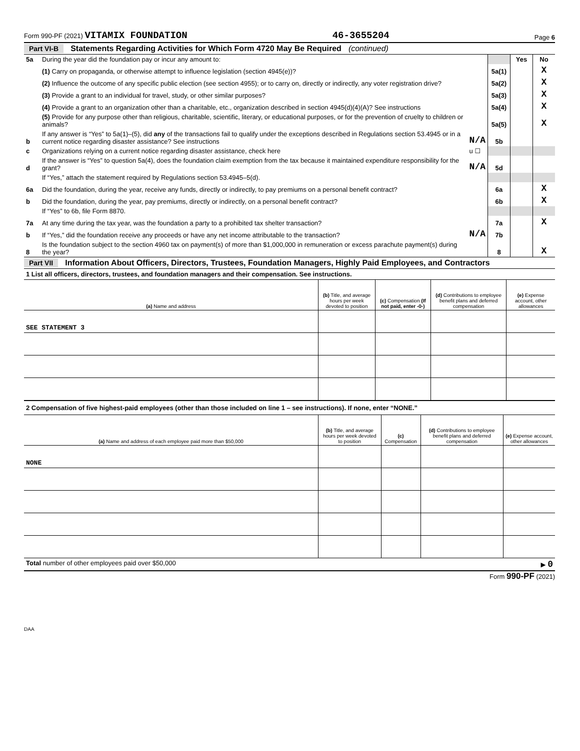Form 990-PF (2021) VITAMIX FOUNDATION 46-3655204 Page 6
Part VI-B Statements Regarding Activities for Which Form 4720 May Be Required (continued)
| 5a | During the year did the foundation pay or incur any amount to: | | | Yes | No |
| | (1) Carry on propaganda, or otherwise attempt to influence legislation (section 4945(e))? | | 5a(1) | | X |
| | (2) Influence the outcome of any specific public election (see section 4955); or to carry on, directly or indirectly, any voter registration drive? | | 5a(2) | | X |
| | (3) Provide a grant to an individual for travel, study, or other similar purposes? | | 5a(3) | | X |
| | (4) Provide a grant to an organization other than a charitable, etc., organization described in section 4945(d)(4)(A)? See instructions | | 5a(4) | | X |
| | (5) Provide for any purpose other than religious, charitable, scientific, literary, or educational purposes, or for the prevention of cruelty to children or animals? | | 5a(5) | | X |
| b | If any answer is “Yes” to 5a(1)–(5), did any of the transactions fail to qualify under the exceptions described in Regulations section 53.4945 or in a current notice regarding disaster assistance? See instructions | N/A | 5b | | |
| c | Organizations relying on a current notice regarding disaster assistance, check here | u ☐ | | | |
| d | If the answer is “Yes” to question 5a(4), does the foundation claim exemption from the tax because it maintained expenditure responsibility for the grant? | N/A | 5d | | |
| | If “Yes,” attach the statement required by Regulations section 53.4945–5(d). | | | | |
| 6a | Did the foundation, during the year, receive any funds, directly or indirectly, to pay premiums on a personal benefit contract? | | 6a | | X |
| b | Did the foundation, during the year, pay premiums, directly or indirectly, on a personal benefit contract? | | 6b | | X |
| | If “Yes” to 6b, file Form 8870. | | | | |
| 7a | At any time during the tax year, was the foundation a party to a prohibited tax shelter transaction? | | 7a | | X |
| b | If “Yes,” did the foundation receive any proceeds or have any net income attributable to the transaction? | N/A | 7b | | |
| 8 | Is the foundation subject to the section 4960 tax on payment(s) of more than $1,000,000 in remuneration or excess parachute payment(s) during the year? | | 8 | | X |
Part VII Information About Officers, Directors, Trustees, Foundation Managers, Highly Paid Employees, and Contractors
1 List all officers, directors, trustees, and foundation managers and their compensation. See instructions.
| (a) Name and address | (b) Title, and average hours per week devoted to position | (c) Compensation (If not paid, enter -0-) | (d) Contributions to employee benefit plans and deferred compensation | (e) Expense account, other allowances |
| --- | --- | --- | --- | --- |
| SEE STATEMENT 3 | | | | |
2 Compensation of five highest-paid employees (other than those included on line 1 – see instructions). If none, enter “NONE.”
| (a) Name and address of each employee paid more than $50,000 | (b) Title, and average hours per week devoted to position | (c) Compensation | (d) Contributions to employee benefit plans and deferred compensation | (e) Expense account, other allowances |
| --- | --- | --- | --- | --- |
| NONE | | | | |
Total number of other employees paid over $50,000 ▶ 0
Form 990-PF (2021)
DAA